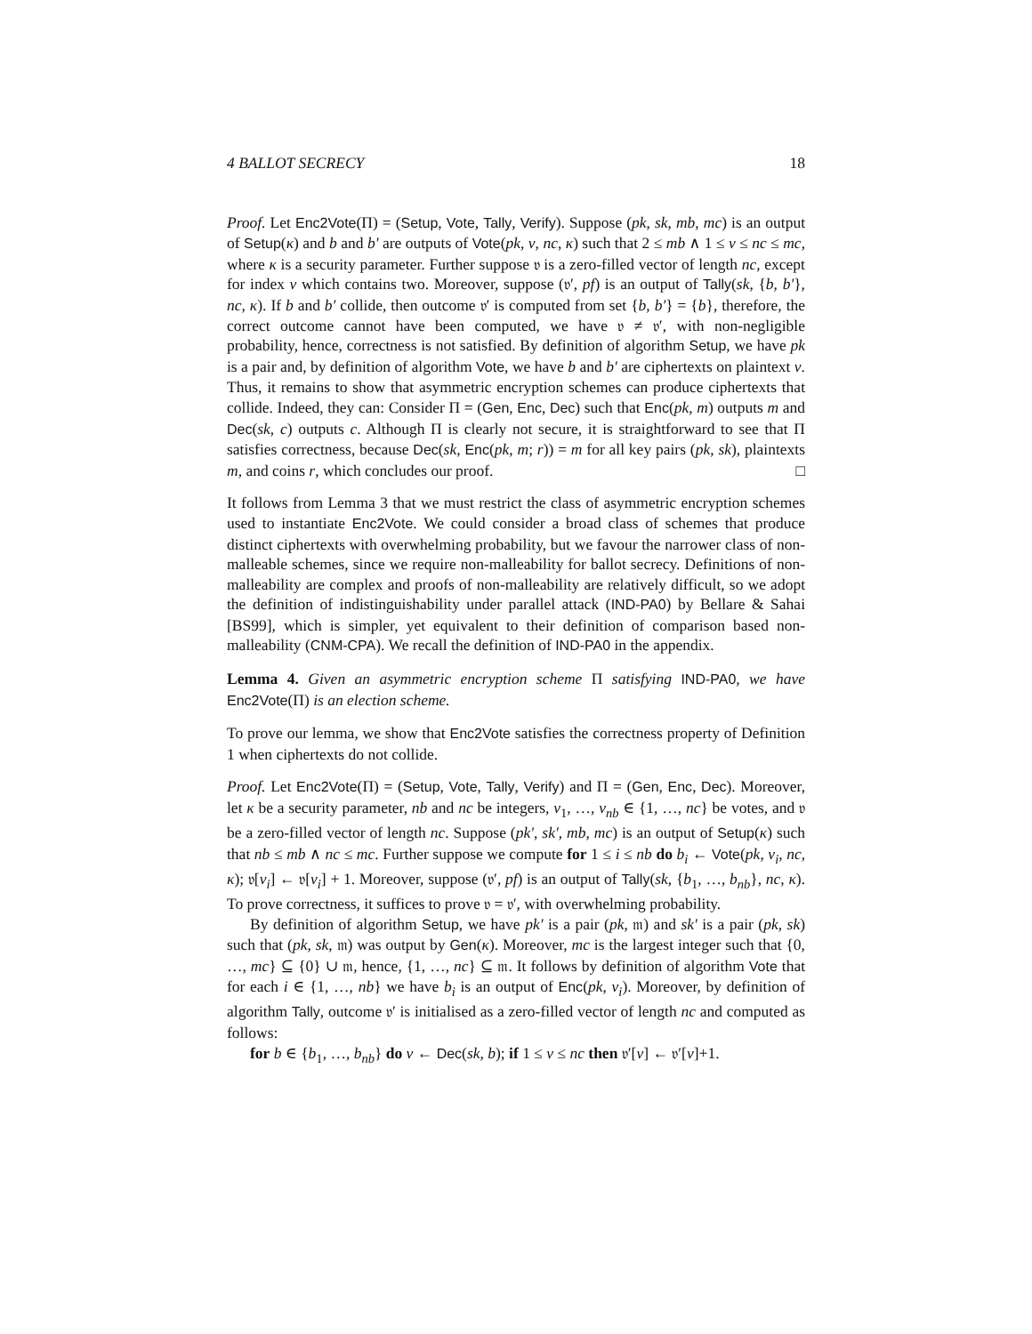4 BALLOT SECRECY 18
Proof. Let Enc2Vote(Π) = (Setup, Vote, Tally, Verify). Suppose (pk, sk, mb, mc) is an output of Setup(κ) and b and b′ are outputs of Vote(pk, v, nc, κ) such that 2 ≤ mb ∧ 1 ≤ v ≤ nc ≤ mc, where κ is a security parameter. Further suppose 𝔳 is a zero-filled vector of length nc, except for index v which contains two. Moreover, suppose (𝔳′, pf) is an output of Tally(sk, {b, b′}, nc, κ). If b and b′ collide, then outcome 𝔳′ is computed from set {b, b′} = {b}, therefore, the correct outcome cannot have been computed, we have 𝔳 ≠ 𝔳′, with non-negligible probability, hence, correctness is not satisfied. By definition of algorithm Setup, we have pk is a pair and, by definition of algorithm Vote, we have b and b′ are ciphertexts on plaintext v. Thus, it remains to show that asymmetric encryption schemes can produce ciphertexts that collide. Indeed, they can: Consider Π = (Gen, Enc, Dec) such that Enc(pk, m) outputs m and Dec(sk, c) outputs c. Although Π is clearly not secure, it is straightforward to see that Π satisfies correctness, because Dec(sk, Enc(pk, m; r)) = m for all key pairs (pk, sk), plaintexts m, and coins r, which concludes our proof. □
It follows from Lemma 3 that we must restrict the class of asymmetric encryption schemes used to instantiate Enc2Vote. We could consider a broad class of schemes that produce distinct ciphertexts with overwhelming probability, but we favour the narrower class of non-malleable schemes, since we require non-malleability for ballot secrecy. Definitions of non-malleability are complex and proofs of non-malleability are relatively difficult, so we adopt the definition of indistinguishability under parallel attack (IND-PA0) by Bellare & Sahai [BS99], which is simpler, yet equivalent to their definition of comparison based non-malleability (CNM-CPA). We recall the definition of IND-PA0 in the appendix.
Lemma 4. Given an asymmetric encryption scheme Π satisfying IND-PA0, we have Enc2Vote(Π) is an election scheme.
To prove our lemma, we show that Enc2Vote satisfies the correctness property of Definition 1 when ciphertexts do not collide.
Proof. Let Enc2Vote(Π) = (Setup, Vote, Tally, Verify) and Π = (Gen, Enc, Dec). Moreover, let κ be a security parameter, nb and nc be integers, v<sub>1</sub>, …, v<sub>nb</sub> ∈ {1, …, nc} be votes, and 𝔳 be a zero-filled vector of length nc. Suppose (pk′, sk′, mb, mc) is an output of Setup(κ) such that nb ≤ mb ∧ nc ≤ mc. Further suppose we compute for 1 ≤ i ≤ nb do b<sub>i</sub> ← Vote(pk, v<sub>i</sub>, nc, κ); 𝔳[v<sub>i</sub>] ← 𝔳[v<sub>i</sub>] + 1. Moreover, suppose (𝔳′, pf) is an output of Tally(sk, {b<sub>1</sub>, …, b<sub>nb</sub>}, nc, κ). To prove correctness, it suffices to prove 𝔳 = 𝔳′, with overwhelming probability.
By definition of algorithm Setup, we have pk′ is a pair (pk, 𝔪) and sk′ is a pair (pk, sk) such that (pk, sk, 𝔪) was output by Gen(κ). Moreover, mc is the largest integer such that {0, …, mc} ⊆ {0} ∪ 𝔪, hence, {1, …, nc} ⊆ 𝔪. It follows by definition of algorithm Vote that for each i ∈ {1, …, nb} we have b<sub>i</sub> is an output of Enc(pk, v<sub>i</sub>). Moreover, by definition of algorithm Tally, outcome 𝔳′ is initialised as a zero-filled vector of length nc and computed as follows:
for b ∈ {b<sub>1</sub>, …, b<sub>nb</sub>} do v ← Dec(sk, b); if 1 ≤ v ≤ nc then 𝔳′[v] ← 𝔳′[v]+1.